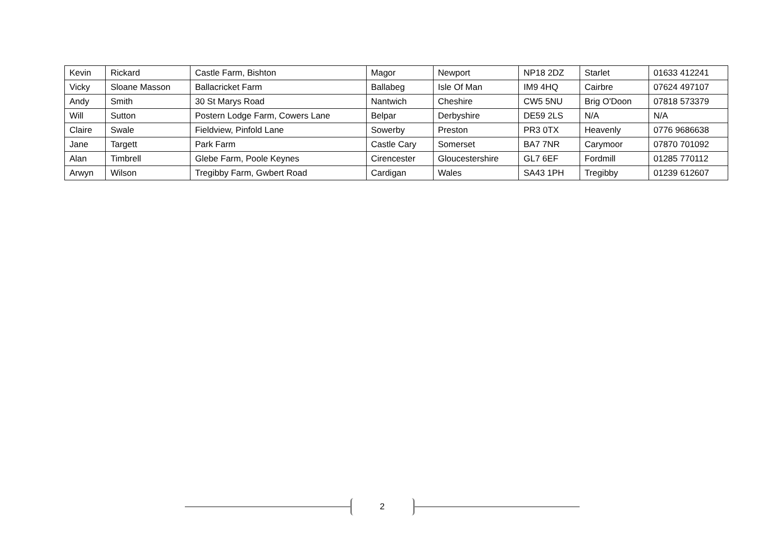| Kevin | Rickard | Castle Farm, Bishton | Magor | Newport | NP18 2DZ | Starlet | 01633 412241 |
| Vicky | Sloane Masson | Ballacricket Farm | Ballabeg | Isle Of Man | IM9 4HQ | Cairbre | 07624 497107 |
| Andy | Smith | 30 St Marys Road | Nantwich | Cheshire | CW5 5NU | Brig O'Doon | 07818 573379 |
| Will | Sutton | Postern Lodge Farm, Cowers Lane | Belpar | Derbyshire | DE59 2LS | N/A | N/A |
| Claire | Swale | Fieldview, Pinfold Lane | Sowerby | Preston | PR3 0TX | Heavenly | 0776 9686638 |
| Jane | Targett | Park Farm | Castle Cary | Somerset | BA7 7NR | Carymoor | 07870 701092 |
| Alan | Timbrell | Glebe Farm, Poole Keynes | Cirencester | Gloucestershire | GL7 6EF | Fordmill | 01285 770112 |
| Arwyn | Wilson | Tregibby Farm, Gwbert Road | Cardigan | Wales | SA43 1PH | Tregibby | 01239 612607 |
2